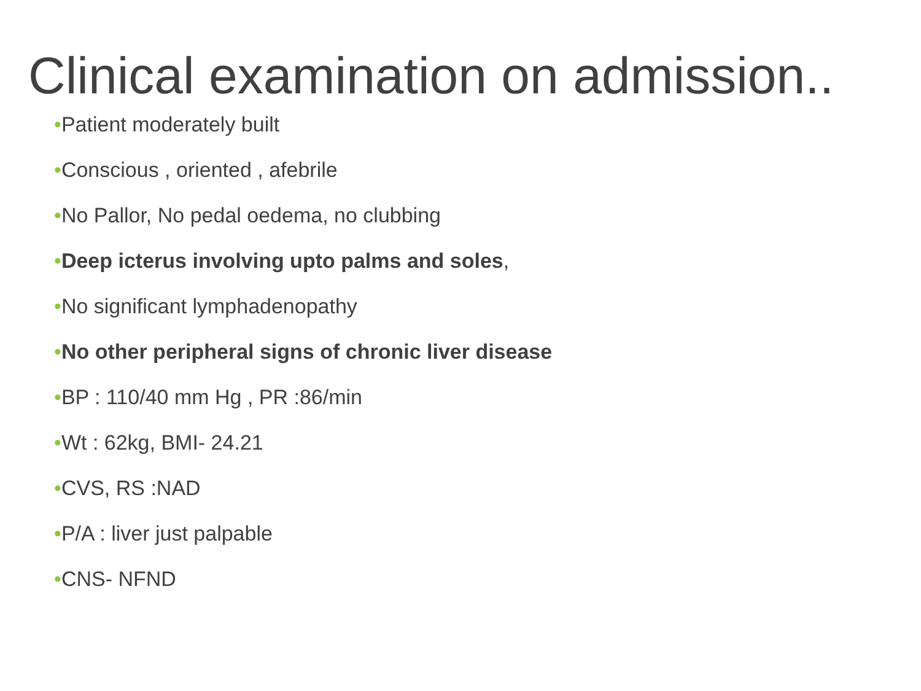Clinical examination on admission..
•Patient moderately built
•Conscious , oriented , afebrile
•No Pallor, No pedal oedema, no clubbing
•Deep icterus involving upto palms and soles,
•No significant lymphadenopathy
•No other peripheral signs of chronic liver disease
•BP : 110/40 mm Hg , PR :86/min
•Wt : 62kg, BMI- 24.21
•CVS, RS :NAD
•P/A : liver just palpable
•CNS- NFND